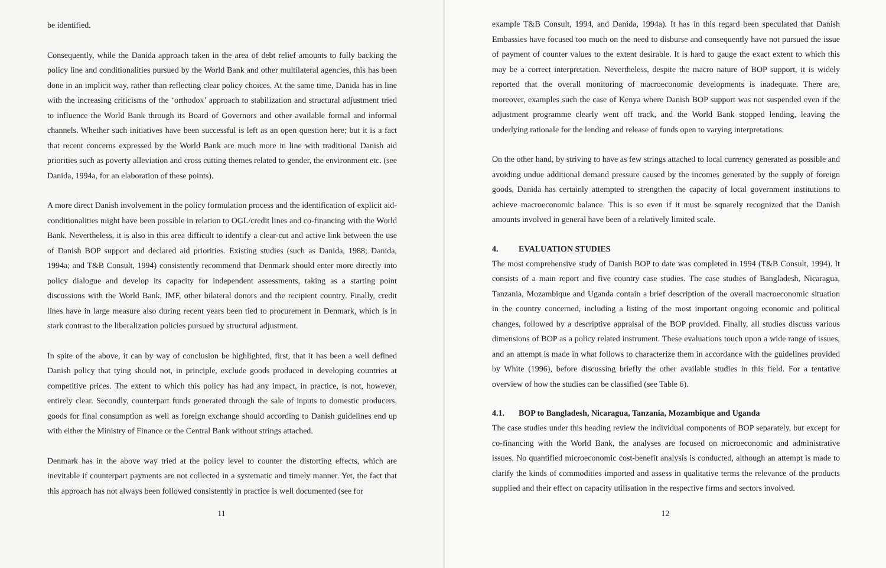be identified.
Consequently, while the Danida approach taken in the area of debt relief amounts to fully backing the policy line and conditionalities pursued by the World Bank and other multilateral agencies, this has been done in an implicit way, rather than reflecting clear policy choices. At the same time, Danida has in line with the increasing criticisms of the ‘orthodox’ approach to stabilization and structural adjustment tried to influence the World Bank through its Board of Governors and other available formal and informal channels. Whether such initiatives have been successful is left as an open question here; but it is a fact that recent concerns expressed by the World Bank are much more in line with traditional Danish aid priorities such as poverty alleviation and cross cutting themes related to gender, the environment etc. (see Danida, 1994a, for an elaboration of these points).
A more direct Danish involvement in the policy formulation process and the identification of explicit aid-conditionalities might have been possible in relation to OGL/credit lines and co-financing with the World Bank. Nevertheless, it is also in this area difficult to identify a clear-cut and active link between the use of Danish BOP support and declared aid priorities. Existing studies (such as Danida, 1988; Danida, 1994a; and T&B Consult, 1994) consistently recommend that Denmark should enter more directly into policy dialogue and develop its capacity for independent assessments, taking as a starting point discussions with the World Bank, IMF, other bilateral donors and the recipient country. Finally, credit lines have in large measure also during recent years been tied to procurement in Denmark, which is in stark contrast to the liberalization policies pursued by structural adjustment.
In spite of the above, it can by way of conclusion be highlighted, first, that it has been a well defined Danish policy that tying should not, in principle, exclude goods produced in developing countries at competitive prices. The extent to which this policy has had any impact, in practice, is not, however, entirely clear. Secondly, counterpart funds generated through the sale of inputs to domestic producers, goods for final consumption as well as foreign exchange should according to Danish guidelines end up with either the Ministry of Finance or the Central Bank without strings attached.
Denmark has in the above way tried at the policy level to counter the distorting effects, which are inevitable if counterpart payments are not collected in a systematic and timely manner. Yet, the fact that this approach has not always been followed consistently in practice is well documented (see for
11
example T&B Consult, 1994, and Danida, 1994a). It has in this regard been speculated that Danish Embassies have focused too much on the need to disburse and consequently have not pursued the issue of payment of counter values to the extent desirable. It is hard to gauge the exact extent to which this may be a correct interpretation. Nevertheless, despite the macro nature of BOP support, it is widely reported that the overall monitoring of macroeconomic developments is inadequate. There are, moreover, examples such the case of Kenya where Danish BOP support was not suspended even if the adjustment programme clearly went off track, and the World Bank stopped lending, leaving the underlying rationale for the lending and release of funds open to varying interpretations.
On the other hand, by striving to have as few strings attached to local currency generated as possible and avoiding undue additional demand pressure caused by the incomes generated by the supply of foreign goods, Danida has certainly attempted to strengthen the capacity of local government institutions to achieve macroeconomic balance. This is so even if it must be squarely recognized that the Danish amounts involved in general have been of a relatively limited scale.
4. EVALUATION STUDIES
The most comprehensive study of Danish BOP to date was completed in 1994 (T&B Consult, 1994). It consists of a main report and five country case studies. The case studies of Bangladesh, Nicaragua, Tanzania, Mozambique and Uganda contain a brief description of the overall macroeconomic situation in the country concerned, including a listing of the most important ongoing economic and political changes, followed by a descriptive appraisal of the BOP provided. Finally, all studies discuss various dimensions of BOP as a policy related instrument. These evaluations touch upon a wide range of issues, and an attempt is made in what follows to characterize them in accordance with the guidelines provided by White (1996), before discussing briefly the other available studies in this field. For a tentative overview of how the studies can be classified (see Table 6).
4.1. BOP to Bangladesh, Nicaragua, Tanzania, Mozambique and Uganda
The case studies under this heading review the individual components of BOP separately, but except for co-financing with the World Bank, the analyses are focused on microeconomic and administrative issues. No quantified microeconomic cost-benefit analysis is conducted, although an attempt is made to clarify the kinds of commodities imported and assess in qualitative terms the relevance of the products supplied and their effect on capacity utilisation in the respective firms and sectors involved.
12